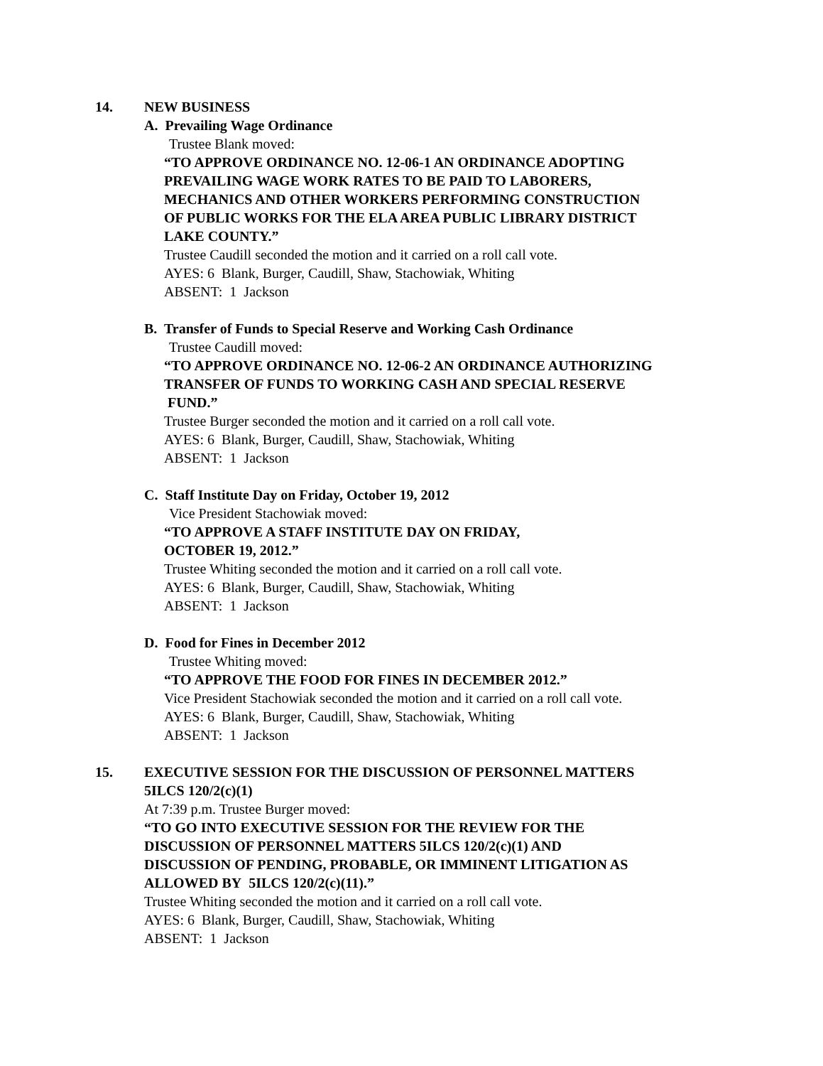14. NEW BUSINESS
A. Prevailing Wage Ordinance
Trustee Blank moved:
“TO APPROVE ORDINANCE NO. 12-06-1 AN ORDINANCE ADOPTING
PREVAILING WAGE WORK RATES TO BE PAID TO LABORERS,
MECHANICS AND OTHER WORKERS PERFORMING CONSTRUCTION
OF PUBLIC WORKS FOR THE ELA AREA PUBLIC LIBRARY DISTRICT
LAKE COUNTY.”
Trustee Caudill seconded the motion and it carried on a roll call vote.
AYES: 6 Blank, Burger, Caudill, Shaw, Stachowiak, Whiting
ABSENT: 1 Jackson
B. Transfer of Funds to Special Reserve and Working Cash Ordinance
Trustee Caudill moved:
“TO APPROVE ORDINANCE NO. 12-06-2 AN ORDINANCE AUTHORIZING
TRANSFER OF FUNDS TO WORKING CASH AND SPECIAL RESERVE
FUND.”
Trustee Burger seconded the motion and it carried on a roll call vote.
AYES: 6 Blank, Burger, Caudill, Shaw, Stachowiak, Whiting
ABSENT: 1 Jackson
C. Staff Institute Day on Friday, October 19, 2012
Vice President Stachowiak moved:
“TO APPROVE A STAFF INSTITUTE DAY ON FRIDAY,
OCTOBER 19, 2012.”
Trustee Whiting seconded the motion and it carried on a roll call vote.
AYES: 6 Blank, Burger, Caudill, Shaw, Stachowiak, Whiting
ABSENT: 1 Jackson
D. Food for Fines in December 2012
Trustee Whiting moved:
“TO APPROVE THE FOOD FOR FINES IN DECEMBER 2012.”
Vice President Stachowiak seconded the motion and it carried on a roll call vote.
AYES: 6 Blank, Burger, Caudill, Shaw, Stachowiak, Whiting
ABSENT: 1 Jackson
15. EXECUTIVE SESSION FOR THE DISCUSSION OF PERSONNEL MATTERS
5ILCS 120/2(c)(1)
At 7:39 p.m. Trustee Burger moved:
“TO GO INTO EXECUTIVE SESSION FOR THE REVIEW FOR THE
DISCUSSION OF PERSONNEL MATTERS 5ILCS 120/2(c)(1) AND
DISCUSSION OF PENDING, PROBABLE, OR IMMINENT LITIGATION AS
ALLOWED BY 5ILCS 120/2(c)(11).”
Trustee Whiting seconded the motion and it carried on a roll call vote.
AYES: 6 Blank, Burger, Caudill, Shaw, Stachowiak, Whiting
ABSENT: 1 Jackson